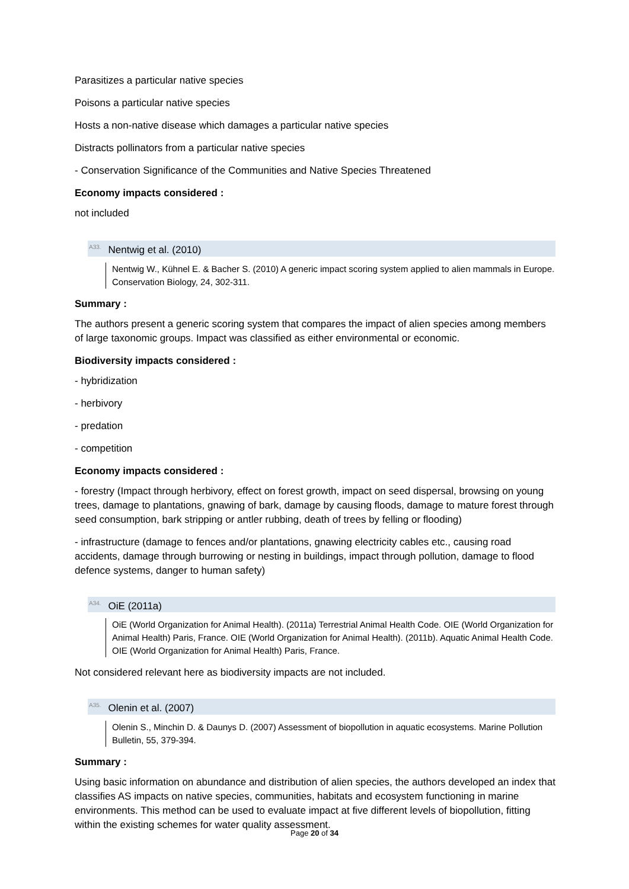Parasitizes a particular native species
Poisons a particular native species
Hosts a non-native disease which damages a particular native species
Distracts pollinators from a particular native species
- Conservation Significance of the Communities and Native Species Threatened
Economy impacts considered :
not included
<sup>A33.</sup>Nentwig et al. (2010)
Nentwig W., Kühnel E. & Bacher S. (2010) A generic impact scoring system applied to alien mammals in Europe. Conservation Biology, 24, 302-311.
Summary :
The authors present a generic scoring system that compares the impact of alien species among members of large taxonomic groups. Impact was classified as either environmental or economic.
Biodiversity impacts considered :
- hybridization
- herbivory
- predation
- competition
Economy impacts considered :
- forestry (Impact through herbivory, effect on forest growth, impact on seed dispersal, browsing on young trees, damage to plantations, gnawing of bark, damage by causing floods, damage to mature forest through seed consumption, bark stripping or antler rubbing, death of trees by felling or flooding)
- infrastructure (damage to fences and/or plantations, gnawing electricity cables etc., causing road accidents, damage through burrowing or nesting in buildings, impact through pollution, damage to flood defence systems, danger to human safety)
<sup>A34.</sup>OiE (2011a)
OiE (World Organization for Animal Health). (2011a) Terrestrial Animal Health Code. OIE (World Organization for Animal Health) Paris, France. OIE (World Organization for Animal Health). (2011b). Aquatic Animal Health Code. OIE (World Organization for Animal Health) Paris, France.
Not considered relevant here as biodiversity impacts are not included.
<sup>A35.</sup>Olenin et al. (2007)
Olenin S., Minchin D. & Daunys D. (2007) Assessment of biopollution in aquatic ecosystems. Marine Pollution Bulletin, 55, 379-394.
Summary :
Using basic information on abundance and distribution of alien species, the authors developed an index that classifies AS impacts on native species, communities, habitats and ecosystem functioning in marine environments. This method can be used to evaluate impact at five different levels of biopollution, fitting within the existing schemes for water quality assessment.
Page 20 of 34